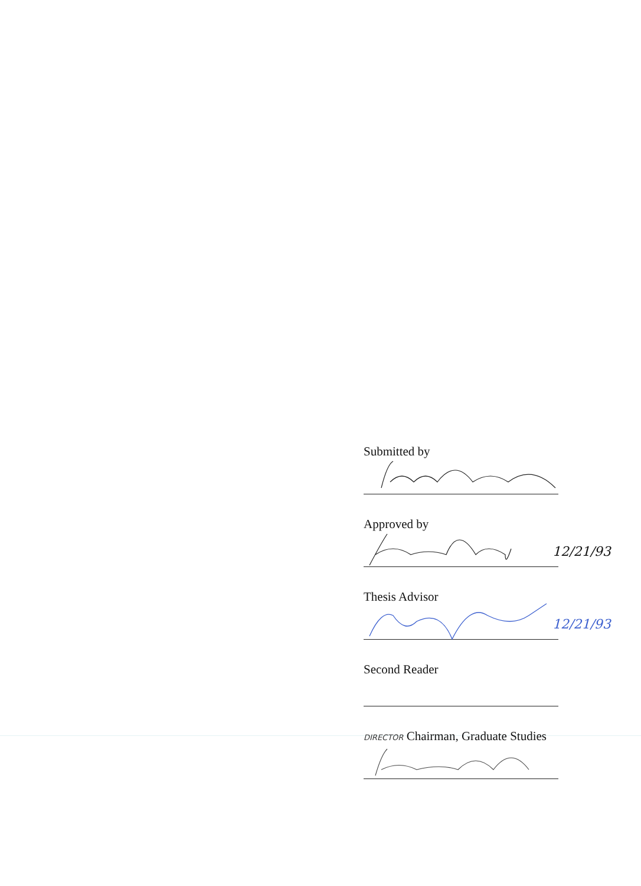Submitted by
Approved by
12/21/93
Thesis Advisor
12/21/93
Second Reader
DIRECTOR Chairman, Graduate Studies